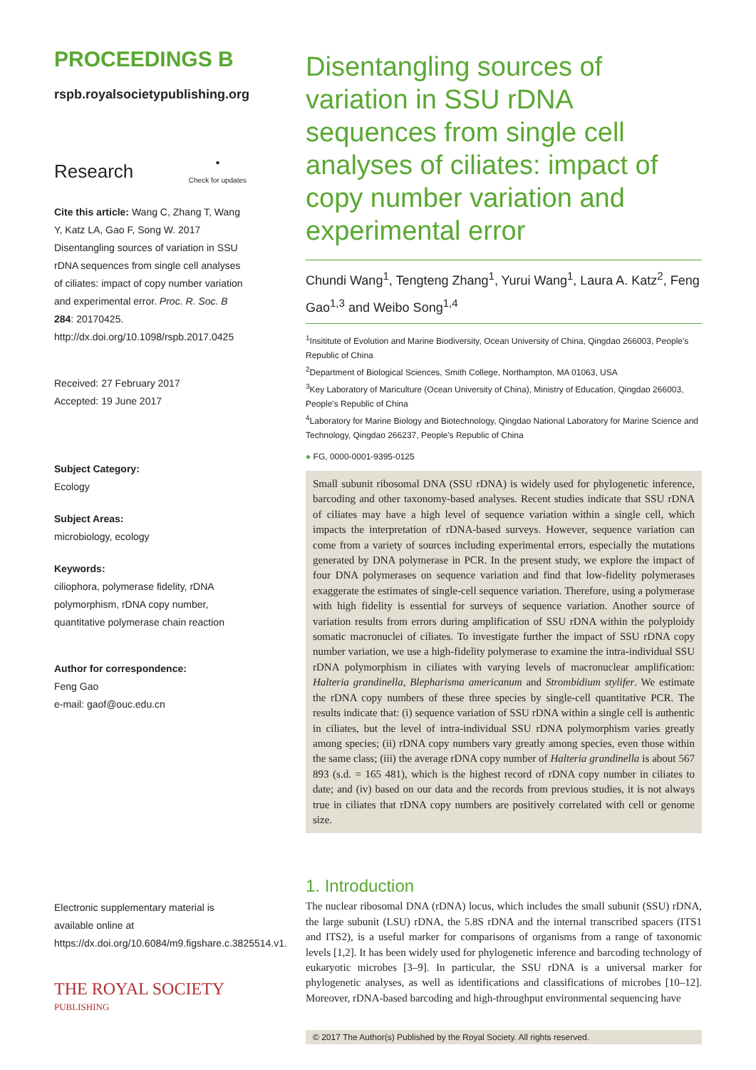PROCEEDINGS B
rspb.royalsocietypublishing.org
Research ●
Check for updates
Cite this article: Wang C, Zhang T, Wang Y, Katz LA, Gao F, Song W. 2017 Disentangling sources of variation in SSU rDNA sequences from single cell analyses of ciliates: impact of copy number variation and experimental error. Proc. R. Soc. B 284: 20170425. http://dx.doi.org/10.1098/rspb.2017.0425
Received: 27 February 2017
Accepted: 19 June 2017
Subject Category:
Ecology
Subject Areas:
microbiology, ecology
Keywords:
ciliophora, polymerase fidelity, rDNA polymorphism, rDNA copy number, quantitative polymerase chain reaction
Author for correspondence:
Feng Gao
e-mail: gaof@ouc.edu.cn
Electronic supplementary material is available online at https://dx.doi.org/10.6084/m9.figshare.c.3825514.v1.
THE ROYAL SOCIETY
PUBLISHING
Disentangling sources of variation in SSU rDNA sequences from single cell analyses of ciliates: impact of copy number variation and experimental error
Chundi Wang<sup>1</sup>, Tengteng Zhang<sup>1</sup>, Yurui Wang<sup>1</sup>, Laura A. Katz<sup>2</sup>, Feng Gao<sup>1,3</sup> and Weibo Song<sup>1,4</sup>
<sup>1</sup> Insititute of Evolution and Marine Biodiversity, Ocean University of China, Qingdao 266003, People's Republic of China
<sup>2</sup> Department of Biological Sciences, Smith College, Northampton, MA 01063, USA
<sup>3</sup> Key Laboratory of Mariculture (Ocean University of China), Ministry of Education, Qingdao 266003, People's Republic of China
<sup>4</sup> Laboratory for Marine Biology and Biotechnology, Qingdao National Laboratory for Marine Science and Technology, Qingdao 266237, People's Republic of China
● FG, 0000-0001-9395-0125
Small subunit ribosomal DNA (SSU rDNA) is widely used for phylogenetic inference, barcoding and other taxonomy-based analyses. Recent studies indicate that SSU rDNA of ciliates may have a high level of sequence variation within a single cell, which impacts the interpretation of rDNA-based surveys. However, sequence variation can come from a variety of sources including experimental errors, especially the mutations generated by DNA polymerase in PCR. In the present study, we explore the impact of four DNA polymerases on sequence variation and find that low-fidelity polymerases exaggerate the estimates of single-cell sequence variation. Therefore, using a polymerase with high fidelity is essential for surveys of sequence variation. Another source of variation results from errors during amplification of SSU rDNA within the polyploidy somatic macronuclei of ciliates. To investigate further the impact of SSU rDNA copy number variation, we use a high-fidelity polymerase to examine the intra-individual SSU rDNA polymorphism in ciliates with varying levels of macronuclear amplification: Halteria grandinella, Blepharisma americanum and Strombidium stylifer. We estimate the rDNA copy numbers of these three species by single-cell quantitative PCR. The results indicate that: (i) sequence variation of SSU rDNA within a single cell is authentic in ciliates, but the level of intra-individual SSU rDNA polymorphism varies greatly among species; (ii) rDNA copy numbers vary greatly among species, even those within the same class; (iii) the average rDNA copy number of Halteria grandinella is about 567 893 (s.d. = 165 481), which is the highest record of rDNA copy number in ciliates to date; and (iv) based on our data and the records from previous studies, it is not always true in ciliates that rDNA copy numbers are positively correlated with cell or genome size.
1. Introduction
The nuclear ribosomal DNA (rDNA) locus, which includes the small subunit (SSU) rDNA, the large subunit (LSU) rDNA, the 5.8S rDNA and the internal transcribed spacers (ITS1 and ITS2), is a useful marker for comparisons of organisms from a range of taxonomic levels [1,2]. It has been widely used for phylogenetic inference and barcoding technology of eukaryotic microbes [3–9]. In particular, the SSU rDNA is a universal marker for phylogenetic analyses, as well as identifications and classifications of microbes [10–12]. Moreover, rDNA-based barcoding and high-throughput environmental sequencing have
© 2017 The Author(s) Published by the Royal Society. All rights reserved.